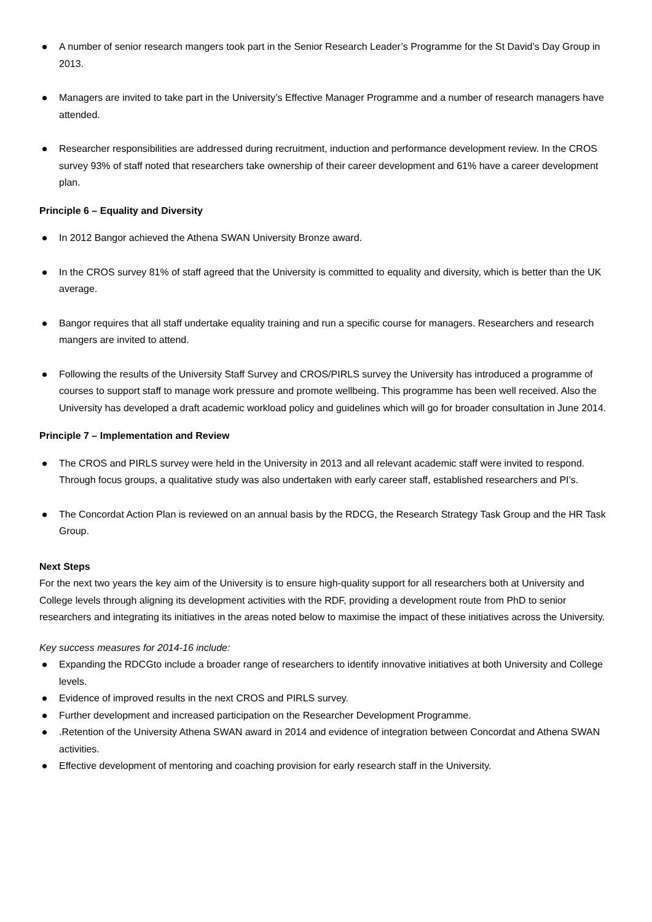A number of senior research mangers took part in the Senior Research Leader’s Programme for the St David’s Day Group in 2013.
Managers are invited to take part in the University’s Effective Manager Programme and a number of research managers have attended.
Researcher responsibilities are addressed during recruitment, induction and performance development review. In the CROS survey 93% of staff noted that researchers take ownership of their career development and 61% have a career development plan.
Principle 6 – Equality and Diversity
In 2012 Bangor achieved the Athena SWAN University Bronze award.
In the CROS survey 81% of staff agreed that the University is committed to equality and diversity, which is better than the UK average.
Bangor requires that all staff undertake equality training and run a specific course for managers. Researchers and research mangers are invited to attend.
Following the results of the University Staff Survey and CROS/PIRLS survey the University has introduced a programme of courses to support staff to manage work pressure and promote wellbeing. This programme has been well received. Also the University has developed a draft academic workload policy and guidelines which will go for broader consultation in June 2014.
Principle 7 – Implementation and Review
The CROS and PIRLS survey were held in the University in 2013 and all relevant academic staff were invited to respond. Through focus groups, a qualitative study was also undertaken with early career staff, established researchers and PI’s.
The Concordat Action Plan is reviewed on an annual basis by the RDCG, the Research Strategy Task Group and the HR Task Group.
Next Steps
For the next two years the key aim of the University is to ensure high-quality support for all researchers both at University and College levels through aligning its development activities with the RDF, providing a development route from PhD to senior researchers and integrating its initiatives in the areas noted below to maximise the impact of these initiatives across the University.
Key success measures for 2014-16 include:
Expanding the RDCGto include a broader range of researchers to identify innovative initiatives at both University and College levels.
Evidence of improved results in the next CROS and PIRLS survey.
Further development and increased participation on the Researcher Development Programme.
.Retention of the University Athena SWAN award in 2014 and evidence of integration between Concordat and Athena SWAN activities.
Effective development of mentoring and coaching provision for early research staff in the University.